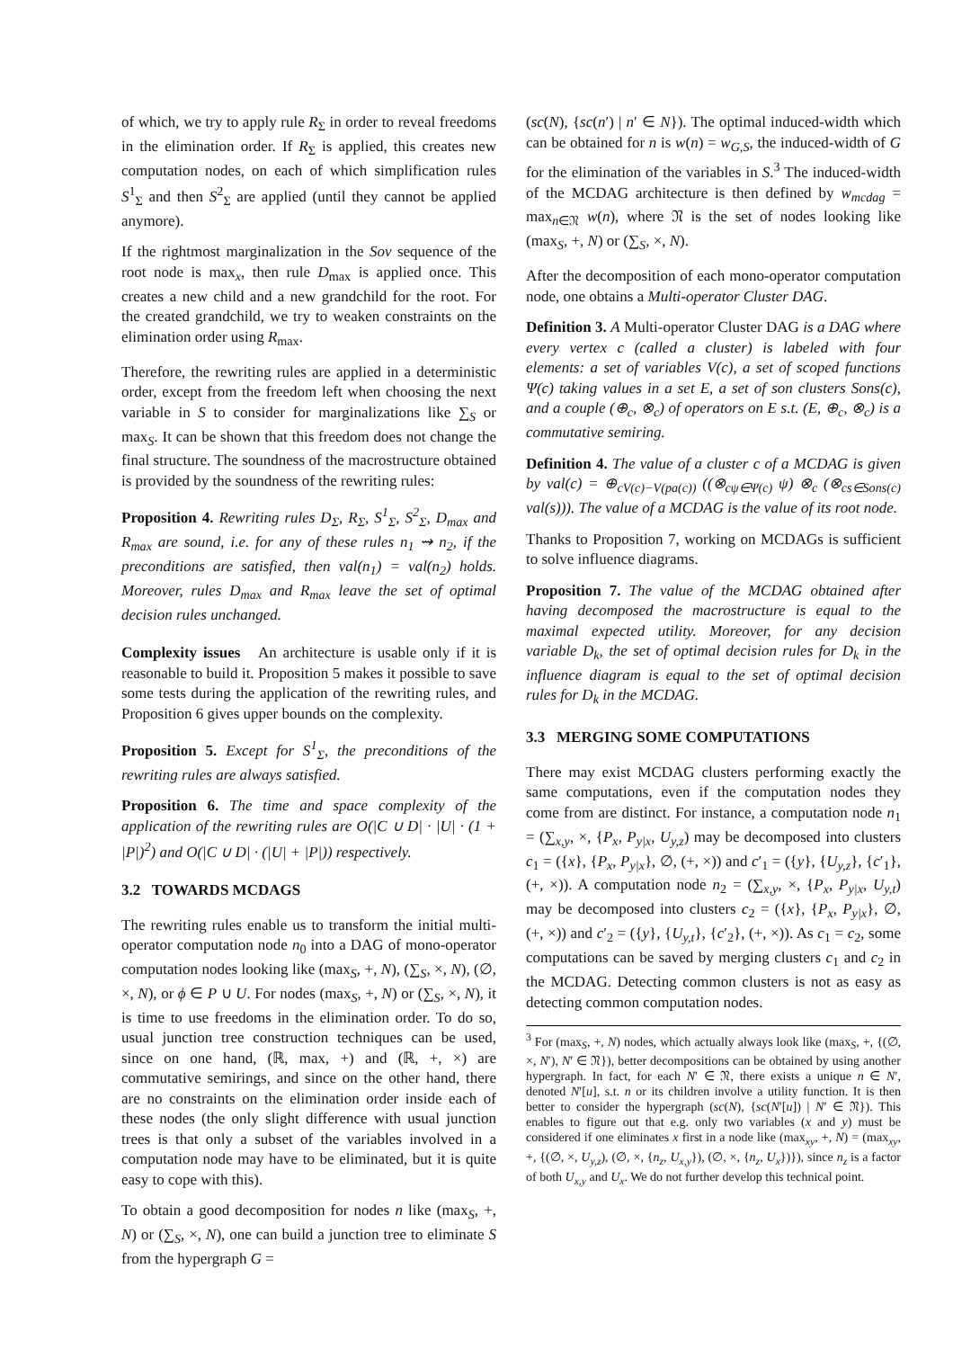of which, we try to apply rule R<sub>Σ</sub> in order to reveal freedoms in the elimination order. If R<sub>Σ</sub> is applied, this creates new computation nodes, on each of which simplification rules S<sup>1</sup><sub>Σ</sub> and then S<sup>2</sup><sub>Σ</sub> are applied (until they cannot be applied anymore).
If the rightmost marginalization in the Sov sequence of the root node is max<sub>x</sub>, then rule D<sub>max</sub> is applied once. This creates a new child and a new grandchild for the root. For the created grandchild, we try to weaken constraints on the elimination order using R<sub>max</sub>.
Therefore, the rewriting rules are applied in a deterministic order, except from the freedom left when choosing the next variable in S to consider for marginalizations like ∑<sub>S</sub> or max<sub>S</sub>. It can be shown that this freedom does not change the final structure. The soundness of the macrostructure obtained is provided by the soundness of the rewriting rules:
Proposition 4. Rewriting rules D<sub>Σ</sub>, R<sub>Σ</sub>, S<sup>1</sup><sub>Σ</sub>, S<sup>2</sup><sub>Σ</sub>, D<sub>max</sub> and R<sub>max</sub> are sound, i.e. for any of these rules n<sub>1</sub> ⇝ n<sub>2</sub>, if the preconditions are satisfied, then val(n<sub>1</sub>) = val(n<sub>2</sub>) holds. Moreover, rules D<sub>max</sub> and R<sub>max</sub> leave the set of optimal decision rules unchanged.
Complexity issues An architecture is usable only if it is reasonable to build it. Proposition 5 makes it possible to save some tests during the application of the rewriting rules, and Proposition 6 gives upper bounds on the complexity.
Proposition 5. Except for S<sup>1</sup><sub>Σ</sub>, the preconditions of the rewriting rules are always satisfied.
Proposition 6. The time and space complexity of the application of the rewriting rules are O(|C ∪ D| · |U| · (1 + |P|)<sup>2</sup>) and O(|C ∪ D| · (|U| + |P|)) respectively.
3.2 TOWARDS MCDAGS
The rewriting rules enable us to transform the initial multi-operator computation node n<sub>0</sub> into a DAG of mono-operator computation nodes looking like (max<sub>S</sub>, +, N), (∑<sub>S</sub>, ×, N), (∅, ×, N), or ϕ ∈ P ∪ U. For nodes (max<sub>S</sub>, +, N) or (∑<sub>S</sub>, ×, N), it is time to use freedoms in the elimination order. To do so, usual junction tree construction techniques can be used, since on one hand, (ℝ, max, +) and (ℝ, +, ×) are commutative semirings, and since on the other hand, there are no constraints on the elimination order inside each of these nodes (the only slight difference with usual junction trees is that only a subset of the variables involved in a computation node may have to be eliminated, but it is quite easy to cope with this).
To obtain a good decomposition for nodes n like (max<sub>S</sub>, +, N) or (∑<sub>S</sub>, ×, N), one can build a junction tree to eliminate S from the hypergraph G =
(sc(N), {sc(n′) | n′ ∈ N}). The optimal induced-width which can be obtained for n is w(n) = w<sub>G,S</sub>, the induced-width of G for the elimination of the variables in S.<sup>3</sup> The induced-width of the MCDAG architecture is then defined by w<sub>mcdag</sub> = max<sub>n∈𝔑</sub> w(n), where 𝔑 is the set of nodes looking like (max<sub>S</sub>, +, N) or (∑<sub>S</sub>, ×, N).
After the decomposition of each mono-operator computation node, one obtains a Multi-operator Cluster DAG.
Definition 3. A Multi-operator Cluster DAG is a DAG where every vertex c (called a cluster) is labeled with four elements: a set of variables V(c), a set of scoped functions Ψ(c) taking values in a set E, a set of son clusters Sons(c), and a couple (⊕<sub>c</sub>, ⊗<sub>c</sub>) of operators on E s.t. (E, ⊕<sub>c</sub>, ⊗<sub>c</sub>) is a commutative semiring.
Definition 4. The value of a cluster c of a MCDAG is given by val(c) = ⊕<sub>cV(c)−V(pa(c))</sub> ((⊗<sub>cψ∈Ψ(c)</sub> ψ) ⊗<sub>c</sub> (⊗<sub>cs∈Sons(c)</sub> val(s))). The value of a MCDAG is the value of its root node.
Thanks to Proposition 7, working on MCDAGs is sufficient to solve influence diagrams.
Proposition 7. The value of the MCDAG obtained after having decomposed the macrostructure is equal to the maximal expected utility. Moreover, for any decision variable D<sub>k</sub>, the set of optimal decision rules for D<sub>k</sub> in the influence diagram is equal to the set of optimal decision rules for D<sub>k</sub> in the MCDAG.
3.3 MERGING SOME COMPUTATIONS
There may exist MCDAG clusters performing exactly the same computations, even if the computation nodes they come from are distinct. For instance, a computation node n<sub>1</sub> = (∑<sub>x,y</sub>, ×, {P<sub>x</sub>, P<sub>y|x</sub>, U<sub>y,z</sub>) may be decomposed into clusters c<sub>1</sub> = ({x}, {P<sub>x</sub>, P<sub>y|x</sub>}, ∅, (+, ×)) and c′<sub>1</sub> = ({y}, {U<sub>y,z</sub>}, {c′<sub>1</sub>}, (+, ×)). A computation node n<sub>2</sub> = (∑<sub>x,y</sub>, ×, {P<sub>x</sub>, P<sub>y|x</sub>, U<sub>y,t</sub>) may be decomposed into clusters c<sub>2</sub> = ({x}, {P<sub>x</sub>, P<sub>y|x</sub>}, ∅, (+, ×)) and c′<sub>2</sub> = ({y}, {U<sub>y,t</sub>}, {c′<sub>2</sub>}, (+, ×)). As c<sub>1</sub> = c<sub>2</sub>, some computations can be saved by merging clusters c<sub>1</sub> and c<sub>2</sub> in the MCDAG. Detecting common clusters is not as easy as detecting common computation nodes.
<sup>3</sup> For (max<sub>S</sub>, +, N) nodes, which actually always look like (max<sub>S</sub>, +, {(∅, ×, N′), N′ ∈ 𝔑}), better decompositions can be obtained by using another hypergraph. In fact, for each N′ ∈ 𝔑, there exists a unique n ∈ N′, denoted N′[u], s.t. n or its children involve a utility function. It is then better to consider the hypergraph (sc(N), {sc(N′[u]) | N′ ∈ 𝔑}). This enables to figure out that e.g. only two variables (x and y) must be considered if one eliminates x first in a node like (max<sub>xy</sub>, +, N) = (max<sub>xy</sub>, +, {(∅, ×, U<sub>y,z</sub>), (∅, ×, {n<sub>z</sub>, U<sub>x,y</sub>}), (∅, ×, {n<sub>z</sub>, U<sub>x</sub>})}), since n<sub>z</sub> is a factor of both U<sub>x,y</sub> and U<sub>x</sub>. We do not further develop this technical point.